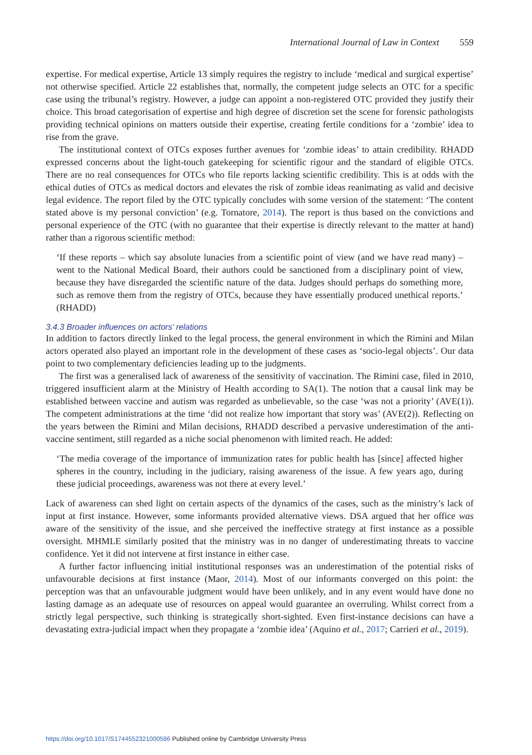International Journal of Law in Context 559
expertise. For medical expertise, Article 13 simply requires the registry to include ‘medical and surgical expertise’ not otherwise specified. Article 22 establishes that, normally, the competent judge selects an OTC for a specific case using the tribunal’s registry. However, a judge can appoint a non-registered OTC provided they justify their choice. This broad categorisation of expertise and high degree of discretion set the scene for forensic pathologists providing technical opinions on matters outside their expertise, creating fertile conditions for a ‘zombie’ idea to rise from the grave.
The institutional context of OTCs exposes further avenues for ‘zombie ideas’ to attain credibility. RHADD expressed concerns about the light-touch gatekeeping for scientific rigour and the standard of eligible OTCs. There are no real consequences for OTCs who file reports lacking scientific credibility. This is at odds with the ethical duties of OTCs as medical doctors and elevates the risk of zombie ideas reanimating as valid and decisive legal evidence. The report filed by the OTC typically concludes with some version of the statement: ‘The content stated above is my personal conviction’ (e.g. Tornatore, 2014). The report is thus based on the convictions and personal experience of the OTC (with no guarantee that their expertise is directly relevant to the matter at hand) rather than a rigorous scientific method:
‘If these reports – which say absolute lunacies from a scientific point of view (and we have read many) – went to the National Medical Board, their authors could be sanctioned from a disciplinary point of view, because they have disregarded the scientific nature of the data. Judges should perhaps do something more, such as remove them from the registry of OTCs, because they have essentially produced unethical reports.’ (RHADD)
3.4.3 Broader influences on actors’ relations
In addition to factors directly linked to the legal process, the general environment in which the Rimini and Milan actors operated also played an important role in the development of these cases as ‘socio-legal objects’. Our data point to two complementary deficiencies leading up to the judgments.
The first was a generalised lack of awareness of the sensitivity of vaccination. The Rimini case, filed in 2010, triggered insufficient alarm at the Ministry of Health according to SA(1). The notion that a causal link may be established between vaccine and autism was regarded as unbelievable, so the case ‘was not a priority’ (AVE(1)). The competent administrations at the time ‘did not realize how important that story was’ (AVE(2)). Reflecting on the years between the Rimini and Milan decisions, RHADD described a pervasive underestimation of the anti-vaccine sentiment, still regarded as a niche social phenomenon with limited reach. He added:
‘The media coverage of the importance of immunization rates for public health has [since] affected higher spheres in the country, including in the judiciary, raising awareness of the issue. A few years ago, during these judicial proceedings, awareness was not there at every level.’
Lack of awareness can shed light on certain aspects of the dynamics of the cases, such as the ministry’s lack of input at first instance. However, some informants provided alternative views. DSA argued that her office was aware of the sensitivity of the issue, and she perceived the ineffective strategy at first instance as a possible oversight. MHMLE similarly posited that the ministry was in no danger of underestimating threats to vaccine confidence. Yet it did not intervene at first instance in either case.
A further factor influencing initial institutional responses was an underestimation of the potential risks of unfavourable decisions at first instance (Maor, 2014). Most of our informants converged on this point: the perception was that an unfavourable judgment would have been unlikely, and in any event would have done no lasting damage as an adequate use of resources on appeal would guarantee an overruling. Whilst correct from a strictly legal perspective, such thinking is strategically short-sighted. Even first-instance decisions can have a devastating extra-judicial impact when they propagate a ‘zombie idea’ (Aquino et al., 2017; Carrieri et al., 2019).
https://doi.org/10.1017/S1744552321000586 Published online by Cambridge University Press